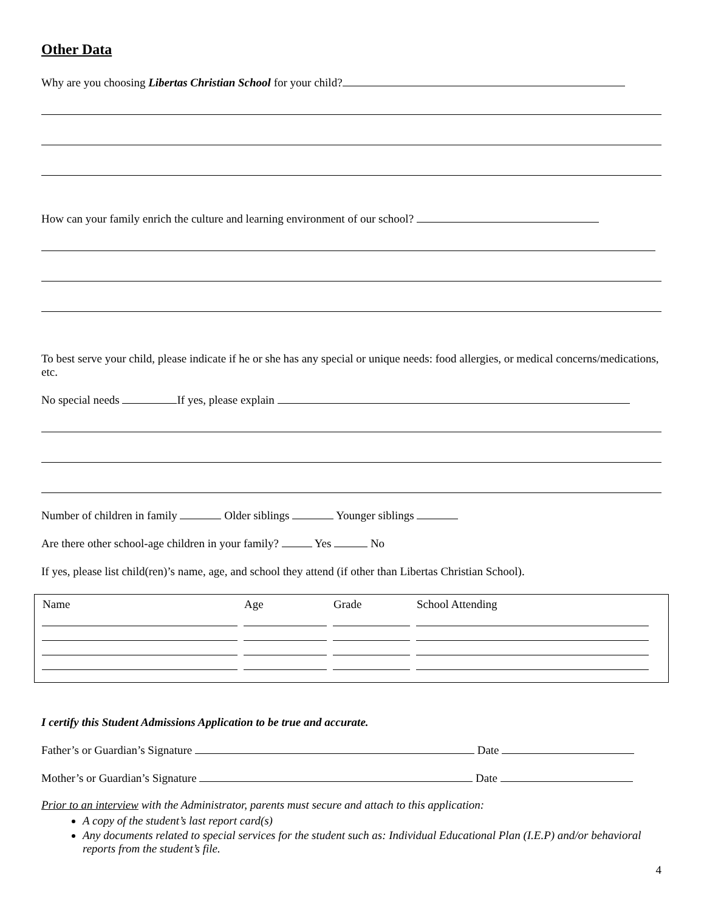Other Data
Why are you choosing Libertas Christian School for your child?
How can your family enrich the culture and learning environment of our school?
To best serve your child, please indicate if he or she has any special or unique needs: food allergies, or medical concerns/medications, etc.
No special needs If yes, please explain
Number of children in family Older siblings Younger siblings
Are there other school-age children in your family? Yes No
If yes, please list child(ren)’s name, age, and school they attend (if other than Libertas Christian School).
| Name | Age | Grade | School Attending |
| --- | --- | --- | --- |
I certify this Student Admissions Application to be true and accurate.
Father’s or Guardian’s Signature Date
Mother’s or Guardian’s Signature Date
Prior to an interview with the Administrator, parents must secure and attach to this application:
A copy of the student’s last report card(s)
Any documents related to special services for the student such as: Individual Educational Plan (I.E.P) and/or behavioral reports from the student’s file.
4